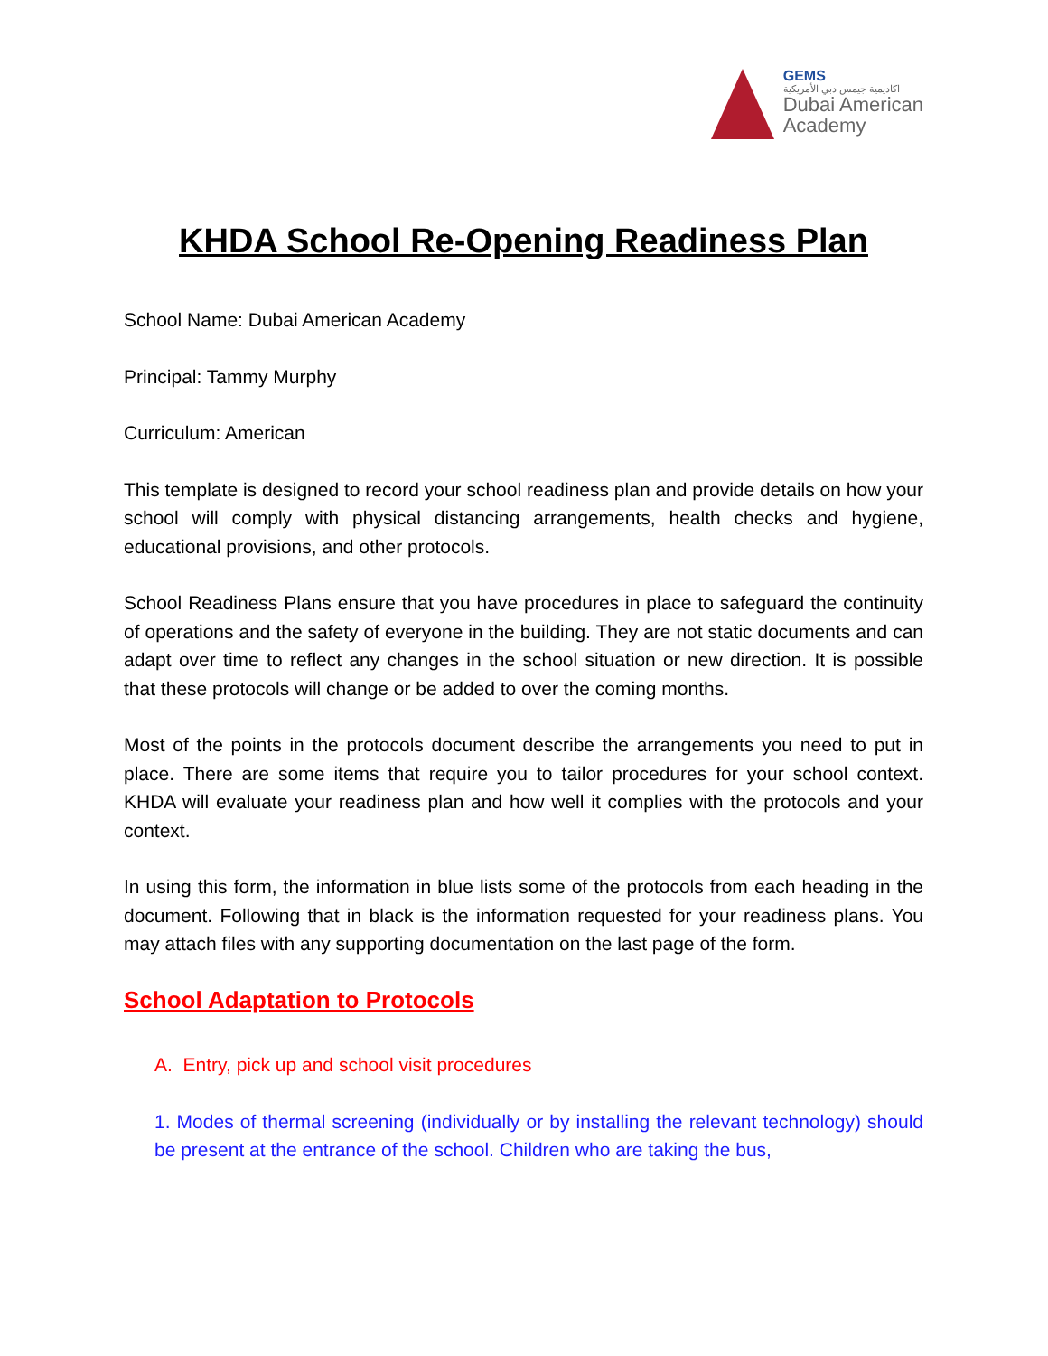GEMS
اكاديمية جيمس دبي الأمريكية
Dubai American
Academy
KHDA School Re-Opening Readiness Plan
School Name: Dubai American Academy
Principal: Tammy Murphy
Curriculum: American
This template is designed to record your school readiness plan and provide details on how your school will comply with physical distancing arrangements, health checks and hygiene, educational provisions, and other protocols.
School Readiness Plans ensure that you have procedures in place to safeguard the continuity of operations and the safety of everyone in the building. They are not static documents and can adapt over time to reflect any changes in the school situation or new direction. It is possible that these protocols will change or be added to over the coming months.
Most of the points in the protocols document describe the arrangements you need to put in place. There are some items that require you to tailor procedures for your school context. KHDA will evaluate your readiness plan and how well it complies with the protocols and your context.
In using this form, the information in blue lists some of the protocols from each heading in the document. Following that in black is the information requested for your readiness plans. You may attach files with any supporting documentation on the last page of the form.
School Adaptation to Protocols
A. Entry, pick up and school visit procedures
1. Modes of thermal screening (individually or by installing the relevant technology) should be present at the entrance of the school. Children who are taking the bus,